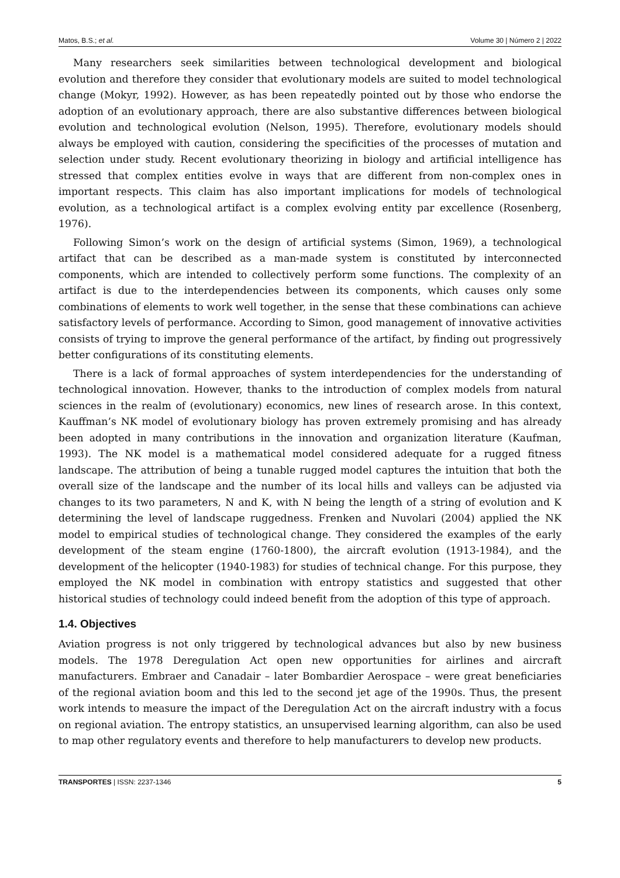Matos, B.S.; et al. Volume 30 | Número 2 | 2022
Many researchers seek similarities between technological development and biological evolution and therefore they consider that evolutionary models are suited to model technological change (Mokyr, 1992). However, as has been repeatedly pointed out by those who endorse the adoption of an evolutionary approach, there are also substantive differences between biological evolution and technological evolution (Nelson, 1995). Therefore, evolutionary models should always be employed with caution, considering the specificities of the processes of mutation and selection under study. Recent evolutionary theorizing in biology and artificial intelligence has stressed that complex entities evolve in ways that are different from non-complex ones in important respects. This claim has also important implications for models of technological evolution, as a technological artifact is a complex evolving entity par excellence (Rosenberg, 1976).
Following Simon’s work on the design of artificial systems (Simon, 1969), a technological artifact that can be described as a man-made system is constituted by interconnected components, which are intended to collectively perform some functions. The complexity of an artifact is due to the interdependencies between its components, which causes only some combinations of elements to work well together, in the sense that these combinations can achieve satisfactory levels of performance. According to Simon, good management of innovative activities consists of trying to improve the general performance of the artifact, by finding out progressively better configurations of its constituting elements.
There is a lack of formal approaches of system interdependencies for the understanding of technological innovation. However, thanks to the introduction of complex models from natural sciences in the realm of (evolutionary) economics, new lines of research arose. In this context, Kauffman’s NK model of evolutionary biology has proven extremely promising and has already been adopted in many contributions in the innovation and organization literature (Kaufman, 1993). The NK model is a mathematical model considered adequate for a rugged fitness landscape. The attribution of being a tunable rugged model captures the intuition that both the overall size of the landscape and the number of its local hills and valleys can be adjusted via changes to its two parameters, N and K, with N being the length of a string of evolution and K determining the level of landscape ruggedness. Frenken and Nuvolari (2004) applied the NK model to empirical studies of technological change. They considered the examples of the early development of the steam engine (1760-1800), the aircraft evolution (1913-1984), and the development of the helicopter (1940-1983) for studies of technical change. For this purpose, they employed the NK model in combination with entropy statistics and suggested that other historical studies of technology could indeed benefit from the adoption of this type of approach.
1.4. Objectives
Aviation progress is not only triggered by technological advances but also by new business models. The 1978 Deregulation Act open new opportunities for airlines and aircraft manufacturers. Embraer and Canadair – later Bombardier Aerospace – were great beneficiaries of the regional aviation boom and this led to the second jet age of the 1990s. Thus, the present work intends to measure the impact of the Deregulation Act on the aircraft industry with a focus on regional aviation. The entropy statistics, an unsupervised learning algorithm, can also be used to map other regulatory events and therefore to help manufacturers to develop new products.
TRANSPORTES | ISSN: 2237-1346 5